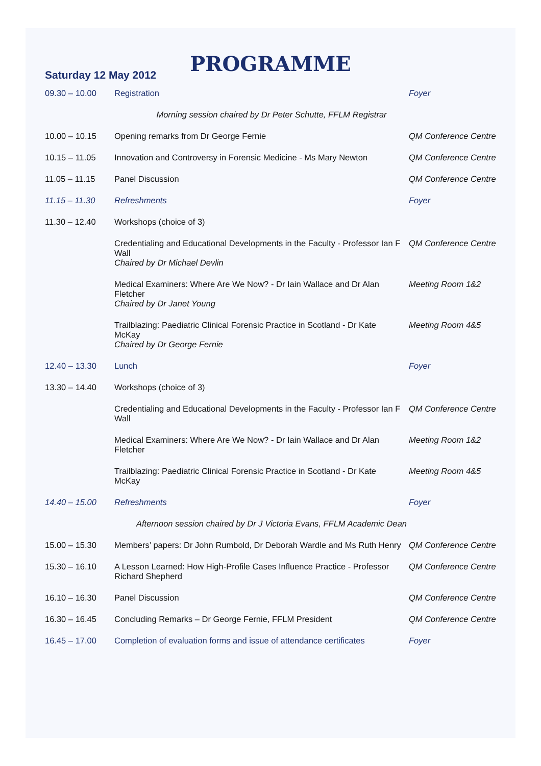PROGRAMME
Saturday 12 May 2012
| 09.30 – 10.00 | Registration | Foyer |
| Morning session chaired by Dr Peter Schutte, FFLM Registrar | | |
| 10.00 – 10.15 | Opening remarks from Dr George Fernie | QM Conference Centre |
| 10.15 – 11.05 | Innovation and Controversy in Forensic Medicine - Ms Mary Newton | QM Conference Centre |
| 11.05 – 11.15 | Panel Discussion | QM Conference Centre |
| 11.15 – 11.30 | Refreshments | Foyer |
| 11.30 – 12.40 | Workshops (choice of 3) | |
| | Credentialing and Educational Developments in the Faculty - Professor Ian F Wall Chaired by Dr Michael Devlin | QM Conference Centre |
| | Medical Examiners: Where Are We Now? - Dr Iain Wallace and Dr Alan Fletcher Chaired by Dr Janet Young | Meeting Room 1&2 |
| | Trailblazing: Paediatric Clinical Forensic Practice in Scotland - Dr Kate McKay Chaired by Dr George Fernie | Meeting Room 4&5 |
| 12.40 – 13.30 | Lunch | Foyer |
| 13.30 – 14.40 | Workshops (choice of 3) | |
| | Credentialing and Educational Developments in the Faculty - Professor Ian F Wall | QM Conference Centre |
| | Medical Examiners: Where Are We Now? - Dr Iain Wallace and Dr Alan Fletcher | Meeting Room 1&2 |
| | Trailblazing: Paediatric Clinical Forensic Practice in Scotland - Dr Kate McKay | Meeting Room 4&5 |
| 14.40 – 15.00 | Refreshments | Foyer |
| Afternoon session chaired by Dr J Victoria Evans, FFLM Academic Dean | | |
| 15.00 – 15.30 | Members’ papers: Dr John Rumbold, Dr Deborah Wardle and Ms Ruth Henry | QM Conference Centre |
| 15.30 – 16.10 | A Lesson Learned: How High-Profile Cases Influence Practice - Professor Richard Shepherd | QM Conference Centre |
| 16.10 – 16.30 | Panel Discussion | QM Conference Centre |
| 16.30 – 16.45 | Concluding Remarks – Dr George Fernie, FFLM President | QM Conference Centre |
| 16.45 – 17.00 | Completion of evaluation forms and issue of attendance certificates | Foyer |